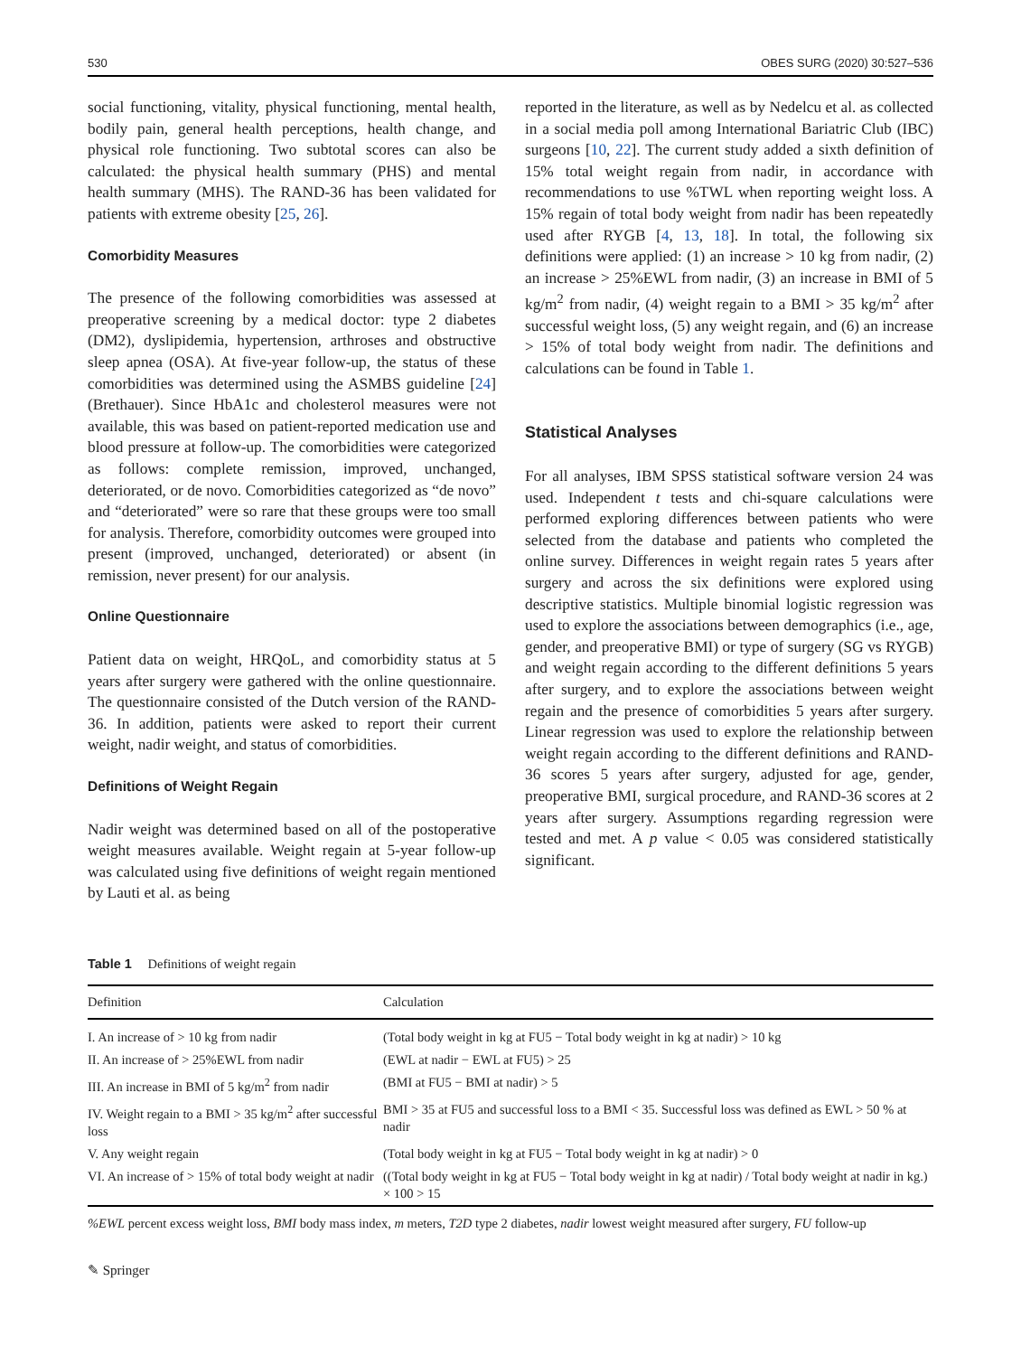530 OBES SURG (2020) 30:527–536
social functioning, vitality, physical functioning, mental health, bodily pain, general health perceptions, health change, and physical role functioning. Two subtotal scores can also be calculated: the physical health summary (PHS) and mental health summary (MHS). The RAND-36 has been validated for patients with extreme obesity [25, 26].
Comorbidity Measures
The presence of the following comorbidities was assessed at preoperative screening by a medical doctor: type 2 diabetes (DM2), dyslipidemia, hypertension, arthroses and obstructive sleep apnea (OSA). At five-year follow-up, the status of these comorbidities was determined using the ASMBS guideline [24] (Brethauer). Since HbA1c and cholesterol measures were not available, this was based on patient-reported medication use and blood pressure at follow-up. The comorbidities were categorized as follows: complete remission, improved, unchanged, deteriorated, or de novo. Comorbidities categorized as “de novo” and “deteriorated” were so rare that these groups were too small for analysis. Therefore, comorbidity outcomes were grouped into present (improved, unchanged, deteriorated) or absent (in remission, never present) for our analysis.
Online Questionnaire
Patient data on weight, HRQoL, and comorbidity status at 5 years after surgery were gathered with the online questionnaire. The questionnaire consisted of the Dutch version of the RAND-36. In addition, patients were asked to report their current weight, nadir weight, and status of comorbidities.
Definitions of Weight Regain
Nadir weight was determined based on all of the postoperative weight measures available. Weight regain at 5-year follow-up was calculated using five definitions of weight regain mentioned by Lauti et al. as being
reported in the literature, as well as by Nedelcu et al. as collected in a social media poll among International Bariatric Club (IBC) surgeons [10, 22]. The current study added a sixth definition of 15% total weight regain from nadir, in accordance with recommendations to use %TWL when reporting weight loss. A 15% regain of total body weight from nadir has been repeatedly used after RYGB [4, 13, 18]. In total, the following six definitions were applied: (1) an increase > 10 kg from nadir, (2) an increase > 25%EWL from nadir, (3) an increase in BMI of 5 kg/m<sup>2</sup> from nadir, (4) weight regain to a BMI > 35 kg/m<sup>2</sup> after successful weight loss, (5) any weight regain, and (6) an increase > 15% of total body weight from nadir. The definitions and calculations can be found in Table 1.
Statistical Analyses
For all analyses, IBM SPSS statistical software version 24 was used. Independent t tests and chi-square calculations were performed exploring differences between patients who were selected from the database and patients who completed the online survey. Differences in weight regain rates 5 years after surgery and across the six definitions were explored using descriptive statistics. Multiple binomial logistic regression was used to explore the associations between demographics (i.e., age, gender, and preoperative BMI) or type of surgery (SG vs RYGB) and weight regain according to the different definitions 5 years after surgery, and to explore the associations between weight regain and the presence of comorbidities 5 years after surgery. Linear regression was used to explore the relationship between weight regain according to the different definitions and RAND-36 scores 5 years after surgery, adjusted for age, gender, preoperative BMI, surgical procedure, and RAND-36 scores at 2 years after surgery. Assumptions regarding regression were tested and met. A p value < 0.05 was considered statistically significant.
Table 1 Definitions of weight regain
| Definition | Calculation |
| --- | --- |
| I. An increase of > 10 kg from nadir | (Total body weight in kg at FU5 − Total body weight in kg at nadir) > 10 kg |
| II. An increase of > 25%EWL from nadir | (EWL at nadir − EWL at FU5) > 25 |
| III. An increase in BMI of 5 kg/m<sup>2</sup> from nadir | (BMI at FU5 − BMI at nadir) > 5 |
| IV. Weight regain to a BMI > 35 kg/m<sup>2</sup> after successful loss | BMI > 35 at FU5 and successful loss to a BMI < 35. Successful loss was defined as EWL > 50 % at nadir |
| V. Any weight regain | (Total body weight in kg at FU5 − Total body weight in kg at nadir) > 0 |
| VI. An increase of > 15% of total body weight at nadir | ((Total body weight in kg at FU5 − Total body weight in kg at nadir) / Total body weight at nadir in kg.) × 100 > 15 |
%EWL percent excess weight loss, BMI body mass index, m meters, T2D type 2 diabetes, nadir lowest weight measured after surgery, FU follow-up
✎ Springer